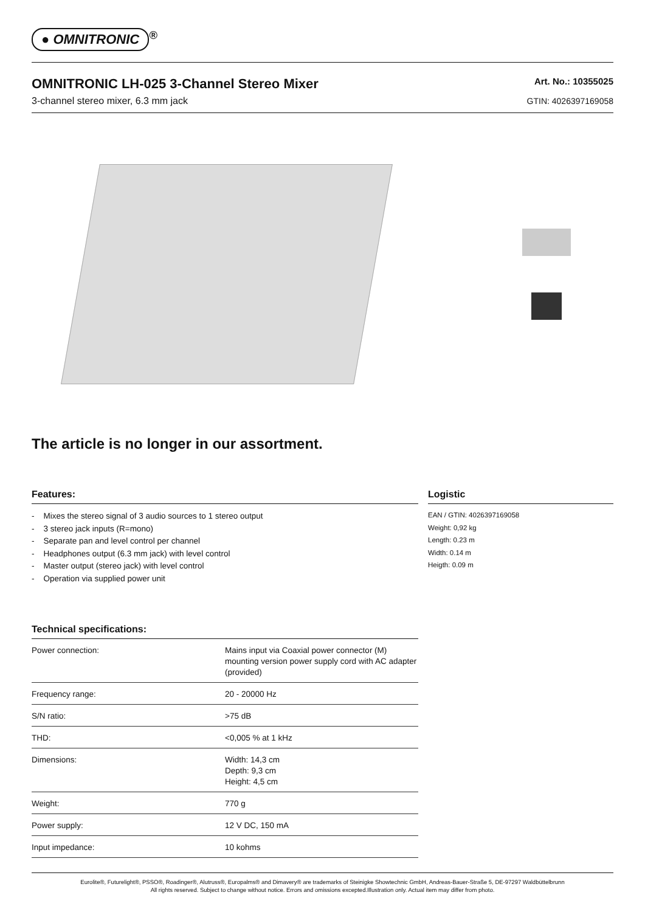● OMNITRONIC<sup>®</sup>
OMNITRONIC LH-025 3-Channel Stereo Mixer
3-channel stereo mixer, 6.3 mm jack
Art. No.: 10355025
GTIN: 4026397169058
The article is no longer in our assortment.
Features:
- Mixes the stereo signal of 3 audio sources to 1 stereo output
- 3 stereo jack inputs (R=mono)
- Separate pan and level control per channel
- Headphones output (6.3 mm jack) with level control
- Master output (stereo jack) with level control
- Operation via supplied power unit
Technical specifications:
| Power connection: | Mains input via Coaxial power connector (M) mounting version power supply cord with AC adapter (provided) |
| Frequency range: | 20 - 20000 Hz |
| S/N ratio: | >75 dB |
| THD: | <0,005 % at 1 kHz |
| Dimensions: | Width: 14,3 cm Depth: 9,3 cm Height: 4,5 cm |
| Weight: | 770 g |
| Power supply: | 12 V DC, 150 mA |
| Input impedance: | 10 kohms |
Logistic
EAN / GTIN: 4026397169058
Weight: 0,92 kg
Length: 0.23 m
Width: 0.14 m
Heigth: 0.09 m
Eurolite®, Futurelight®, PSSO®, Roadinger®, Alutruss®, Europalms® and Dimavery® are trademarks of Steinigke Showtechnic GmbH, Andreas-Bauer-Straße 5, DE-97297 Waldbüttelbrunn
All rights reserved. Subject to change without notice. Errors and omissions excepted.Illustration only. Actual item may differ from photo.